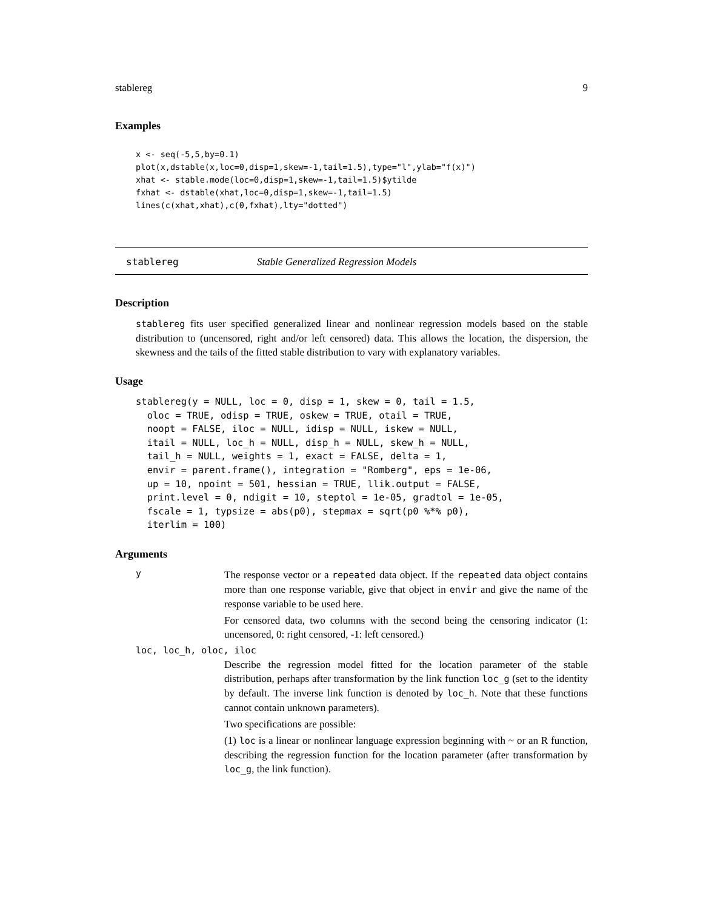stablereg 9
Examples
x <- seq(-5,5,by=0.1)
plot(x,dstable(x,loc=0,disp=1,skew=-1,tail=1.5),type="l",ylab="f(x)")
xhat <- stable.mode(loc=0,disp=1,skew=-1,tail=1.5)$ytilde
fxhat <- dstable(xhat,loc=0,disp=1,skew=-1,tail=1.5)
lines(c(xhat,xhat),c(0,fxhat),lty="dotted")
stablereg Stable Generalized Regression Models
Description
stablereg fits user specified generalized linear and nonlinear regression models based on the stable distribution to (uncensored, right and/or left censored) data. This allows the location, the dispersion, the skewness and the tails of the fitted stable distribution to vary with explanatory variables.
Usage
stablereg(y = NULL, loc = 0, disp = 1, skew = 0, tail = 1.5,
  oloc = TRUE, odisp = TRUE, oskew = TRUE, otail = TRUE,
  noopt = FALSE, iloc = NULL, idisp = NULL, iskew = NULL,
  itail = NULL, loc_h = NULL, disp_h = NULL, skew_h = NULL,
  tail_h = NULL, weights = 1, exact = FALSE, delta = 1,
  envir = parent.frame(), integration = "Romberg", eps = 1e-06,
  up = 10, npoint = 501, hessian = TRUE, llik.output = FALSE,
  print.level = 0, ndigit = 10, steptol = 1e-05, gradtol = 1e-05,
  fscale = 1, typsize = abs(p0), stepmax = sqrt(p0 %*% p0),
  iterlim = 100)
Arguments
y
The response vector or a repeated data object. If the repeated data object contains more than one response variable, give that object in envir and give the name of the response variable to be used here.
For censored data, two columns with the second being the censoring indicator (1: uncensored, 0: right censored, -1: left censored.)
loc, loc_h, oloc, iloc
Describe the regression model fitted for the location parameter of the stable distribution, perhaps after transformation by the link function loc_g (set to the identity by default. The inverse link function is denoted by loc_h. Note that these functions cannot contain unknown parameters).
Two specifications are possible:
(1) loc is a linear or nonlinear language expression beginning with ~ or an R function, describing the regression function for the location parameter (after transformation by loc_g, the link function).